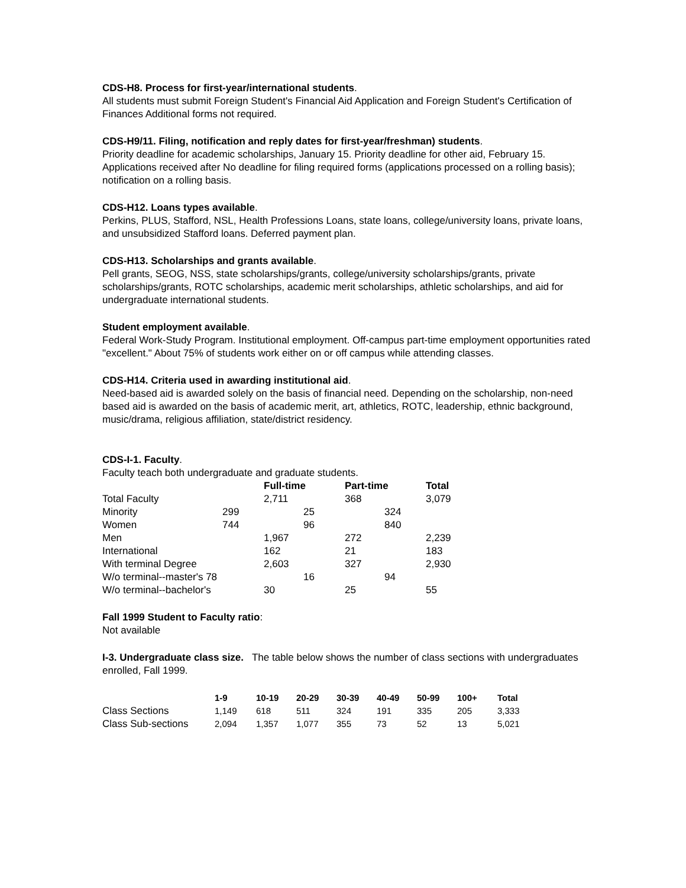CDS-H8. Process for first-year/international students.
All students must submit Foreign Student's Financial Aid Application and Foreign Student's Certification of Finances Additional forms not required.
CDS-H9/11. Filing, notification and reply dates for first-year/freshman) students.
Priority deadline for academic scholarships, January 15. Priority deadline for other aid, February 15. Applications received after No deadline for filing required forms (applications processed on a rolling basis); notification on a rolling basis.
CDS-H12. Loans types available.
Perkins, PLUS, Stafford, NSL, Health Professions Loans, state loans, college/university loans, private loans, and unsubsidized Stafford loans. Deferred payment plan.
CDS-H13. Scholarships and grants available.
Pell grants, SEOG, NSS, state scholarships/grants, college/university scholarships/grants, private scholarships/grants, ROTC scholarships, academic merit scholarships, athletic scholarships, and aid for undergraduate international students.
Student employment available.
Federal Work-Study Program. Institutional employment. Off-campus part-time employment opportunities rated "excellent." About 75% of students work either on or off campus while attending classes.
CDS-H14. Criteria used in awarding institutional aid.
Need-based aid is awarded solely on the basis of financial need. Depending on the scholarship, non-need based aid is awarded on the basis of academic merit, art, athletics, ROTC, leadership, ethnic background, music/drama, religious affiliation, state/district residency.
CDS-I-1. Faculty.
Faculty teach both undergraduate and graduate students.
| | | Full-time | Part-time | Total |
| --- | --- | --- | --- | --- |
| Total Faculty | | 2,711 | 368 | 3,079 |
| Minority | 299 | 25 | 324 | |
| Women | 744 | 96 | 840 | |
| Men | | 1,967 | 272 | 2,239 |
| International | | 162 | 21 | 183 |
| With terminal Degree | | 2,603 | 327 | 2,930 |
| W/o terminal--master's 78 | | 16 | 94 | |
| W/o terminal--bachelor's | | 30 | 25 | 55 |
Fall 1999 Student to Faculty ratio:
Not available
I-3. Undergraduate class size. The table below shows the number of class sections with undergraduates enrolled, Fall 1999.
| | 1-9 | 10-19 | 20-29 | 30-39 | 40-49 | 50-99 | 100+ | Total |
| --- | --- | --- | --- | --- | --- | --- | --- | --- |
| Class Sections | 1,149 | 618 | 511 | 324 | 191 | 335 | 205 | 3,333 |
| Class Sub-sections | 2,094 | 1,357 | 1,077 | 355 | 73 | 52 | 13 | 5,021 |